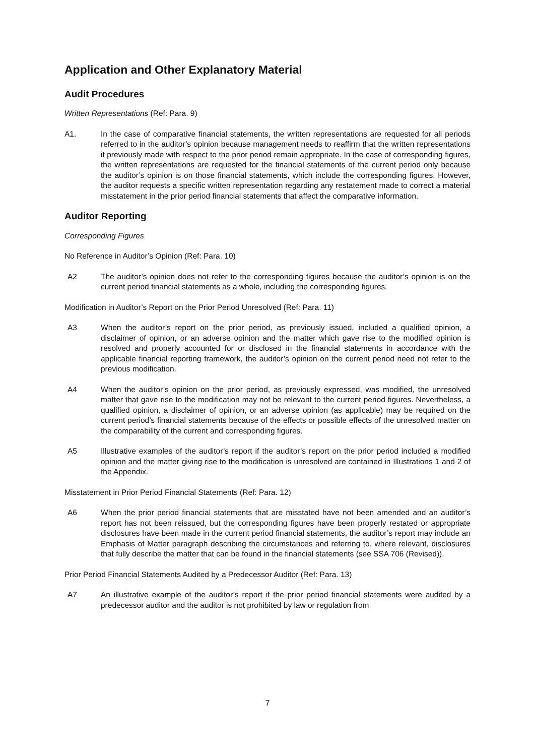Application and Other Explanatory Material
Audit Procedures
Written Representations (Ref: Para. 9)
A1. In the case of comparative financial statements, the written representations are requested for all periods referred to in the auditor’s opinion because management needs to reaffirm that the written representations it previously made with respect to the prior period remain appropriate. In the case of corresponding figures, the written representations are requested for the financial statements of the current period only because the auditor’s opinion is on those financial statements, which include the corresponding figures. However, the auditor requests a specific written representation regarding any restatement made to correct a material misstatement in the prior period financial statements that affect the comparative information.
Auditor Reporting
Corresponding Figures
No Reference in Auditor’s Opinion (Ref: Para. 10)
A2 The auditor’s opinion does not refer to the corresponding figures because the auditor’s opinion is on the current period financial statements as a whole, including the corresponding figures.
Modification in Auditor’s Report on the Prior Period Unresolved (Ref: Para. 11)
A3 When the auditor’s report on the prior period, as previously issued, included a qualified opinion, a disclaimer of opinion, or an adverse opinion and the matter which gave rise to the modified opinion is resolved and properly accounted for or disclosed in the financial statements in accordance with the applicable financial reporting framework, the auditor’s opinion on the current period need not refer to the previous modification.
A4 When the auditor’s opinion on the prior period, as previously expressed, was modified, the unresolved matter that gave rise to the modification may not be relevant to the current period figures. Nevertheless, a qualified opinion, a disclaimer of opinion, or an adverse opinion (as applicable) may be required on the current period’s financial statements because of the effects or possible effects of the unresolved matter on the comparability of the current and corresponding figures.
A5 Illustrative examples of the auditor’s report if the auditor’s report on the prior period included a modified opinion and the matter giving rise to the modification is unresolved are contained in Illustrations 1 and 2 of the Appendix.
Misstatement in Prior Period Financial Statements (Ref: Para. 12)
A6 When the prior period financial statements that are misstated have not been amended and an auditor’s report has not been reissued, but the corresponding figures have been properly restated or appropriate disclosures have been made in the current period financial statements, the auditor’s report may include an Emphasis of Matter paragraph describing the circumstances and referring to, where relevant, disclosures that fully describe the matter that can be found in the financial statements (see SSA 706 (Revised)).
Prior Period Financial Statements Audited by a Predecessor Auditor (Ref: Para. 13)
A7 An illustrative example of the auditor’s report if the prior period financial statements were audited by a predecessor auditor and the auditor is not prohibited by law or regulation from
7